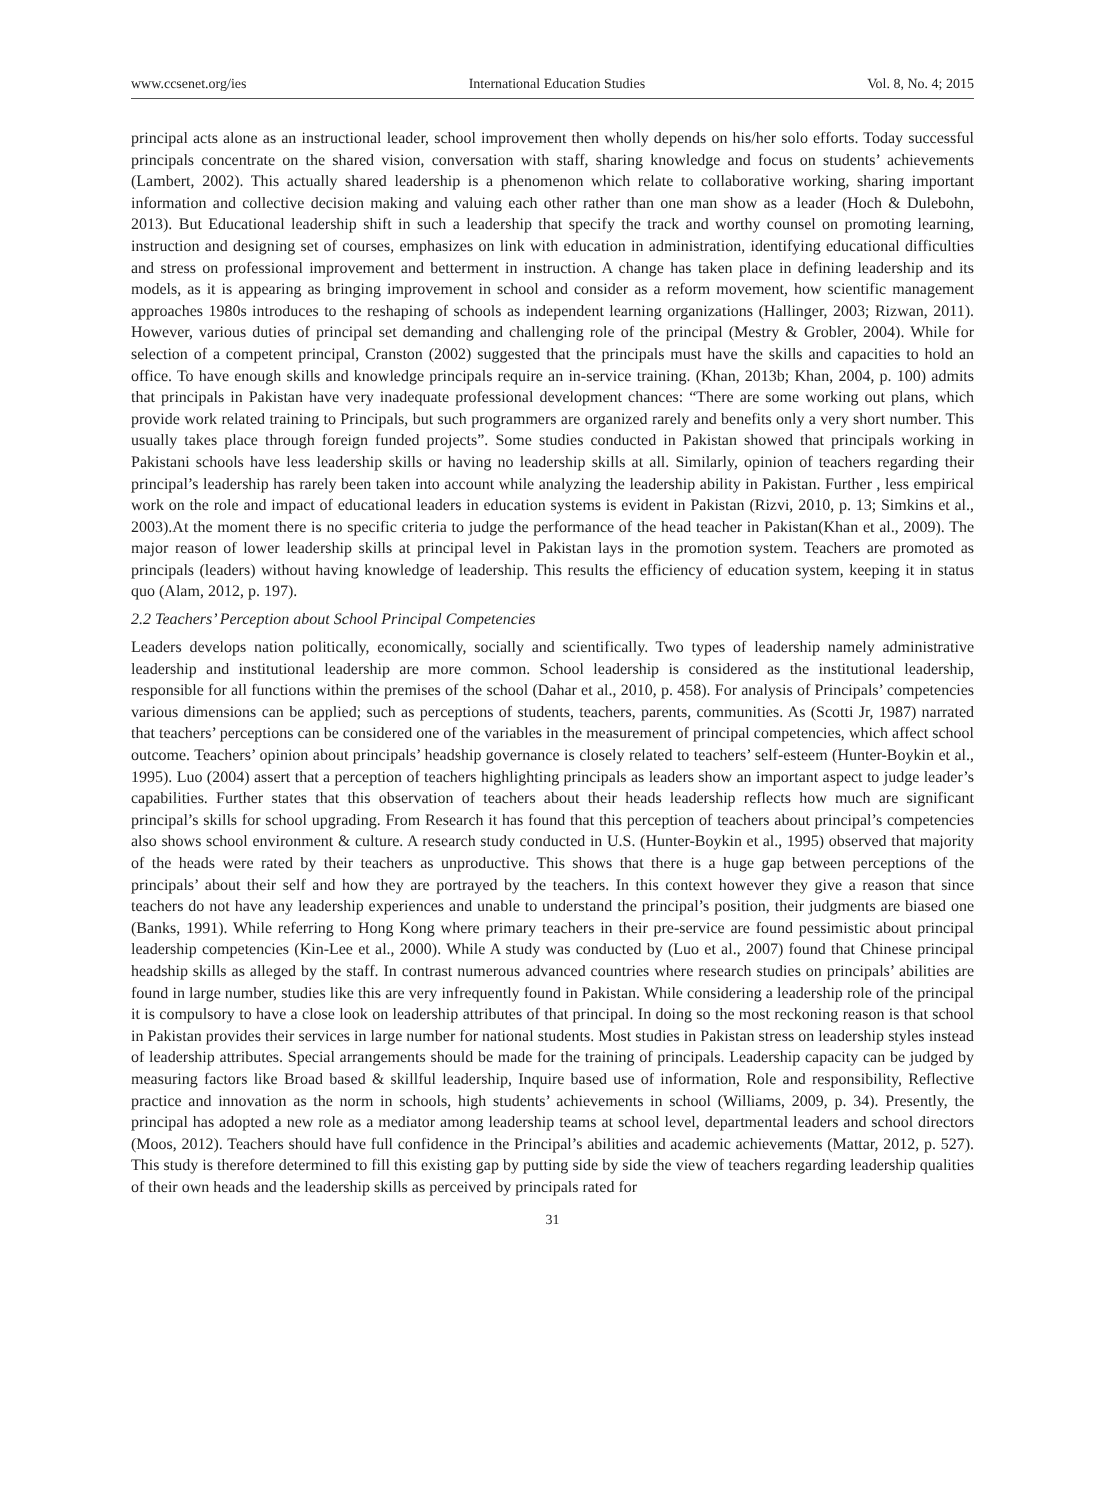www.ccsenet.org/ies International Education Studies Vol. 8, No. 4; 2015
principal acts alone as an instructional leader, school improvement then wholly depends on his/her solo efforts. Today successful principals concentrate on the shared vision, conversation with staff, sharing knowledge and focus on students’ achievements (Lambert, 2002). This actually shared leadership is a phenomenon which relate to collaborative working, sharing important information and collective decision making and valuing each other rather than one man show as a leader (Hoch & Dulebohn, 2013). But Educational leadership shift in such a leadership that specify the track and worthy counsel on promoting learning, instruction and designing set of courses, emphasizes on link with education in administration, identifying educational difficulties and stress on professional improvement and betterment in instruction. A change has taken place in defining leadership and its models, as it is appearing as bringing improvement in school and consider as a reform movement, how scientific management approaches 1980s introduces to the reshaping of schools as independent learning organizations (Hallinger, 2003; Rizwan, 2011). However, various duties of principal set demanding and challenging role of the principal (Mestry & Grobler, 2004). While for selection of a competent principal, Cranston (2002) suggested that the principals must have the skills and capacities to hold an office. To have enough skills and knowledge principals require an in-service training. (Khan, 2013b; Khan, 2004, p. 100) admits that principals in Pakistan have very inadequate professional development chances: “There are some working out plans, which provide work related training to Principals, but such programmers are organized rarely and benefits only a very short number. This usually takes place through foreign funded projects”. Some studies conducted in Pakistan showed that principals working in Pakistani schools have less leadership skills or having no leadership skills at all. Similarly, opinion of teachers regarding their principal’s leadership has rarely been taken into account while analyzing the leadership ability in Pakistan. Further , less empirical work on the role and impact of educational leaders in education systems is evident in Pakistan (Rizvi, 2010, p. 13; Simkins et al., 2003).At the moment there is no specific criteria to judge the performance of the head teacher in Pakistan(Khan et al., 2009). The major reason of lower leadership skills at principal level in Pakistan lays in the promotion system. Teachers are promoted as principals (leaders) without having knowledge of leadership. This results the efficiency of education system, keeping it in status quo (Alam, 2012, p. 197).
2.2 Teachers’ Perception about School Principal Competencies
Leaders develops nation politically, economically, socially and scientifically. Two types of leadership namely administrative leadership and institutional leadership are more common. School leadership is considered as the institutional leadership, responsible for all functions within the premises of the school (Dahar et al., 2010, p. 458). For analysis of Principals’ competencies various dimensions can be applied; such as perceptions of students, teachers, parents, communities. As (Scotti Jr, 1987) narrated that teachers’ perceptions can be considered one of the variables in the measurement of principal competencies, which affect school outcome. Teachers’ opinion about principals’ headship governance is closely related to teachers’ self-esteem (Hunter-Boykin et al., 1995). Luo (2004) assert that a perception of teachers highlighting principals as leaders show an important aspect to judge leader’s capabilities. Further states that this observation of teachers about their heads leadership reflects how much are significant principal’s skills for school upgrading. From Research it has found that this perception of teachers about principal’s competencies also shows school environment & culture. A research study conducted in U.S. (Hunter-Boykin et al., 1995) observed that majority of the heads were rated by their teachers as unproductive. This shows that there is a huge gap between perceptions of the principals’ about their self and how they are portrayed by the teachers. In this context however they give a reason that since teachers do not have any leadership experiences and unable to understand the principal’s position, their judgments are biased one (Banks, 1991). While referring to Hong Kong where primary teachers in their pre-service are found pessimistic about principal leadership competencies (Kin-Lee et al., 2000). While A study was conducted by (Luo et al., 2007) found that Chinese principal headship skills as alleged by the staff. In contrast numerous advanced countries where research studies on principals’ abilities are found in large number, studies like this are very infrequently found in Pakistan. While considering a leadership role of the principal it is compulsory to have a close look on leadership attributes of that principal. In doing so the most reckoning reason is that school in Pakistan provides their services in large number for national students. Most studies in Pakistan stress on leadership styles instead of leadership attributes. Special arrangements should be made for the training of principals. Leadership capacity can be judged by measuring factors like Broad based & skillful leadership, Inquire based use of information, Role and responsibility, Reflective practice and innovation as the norm in schools, high students’ achievements in school (Williams, 2009, p. 34). Presently, the principal has adopted a new role as a mediator among leadership teams at school level, departmental leaders and school directors (Moos, 2012). Teachers should have full confidence in the Principal’s abilities and academic achievements (Mattar, 2012, p. 527). This study is therefore determined to fill this existing gap by putting side by side the view of teachers regarding leadership qualities of their own heads and the leadership skills as perceived by principals rated for
31